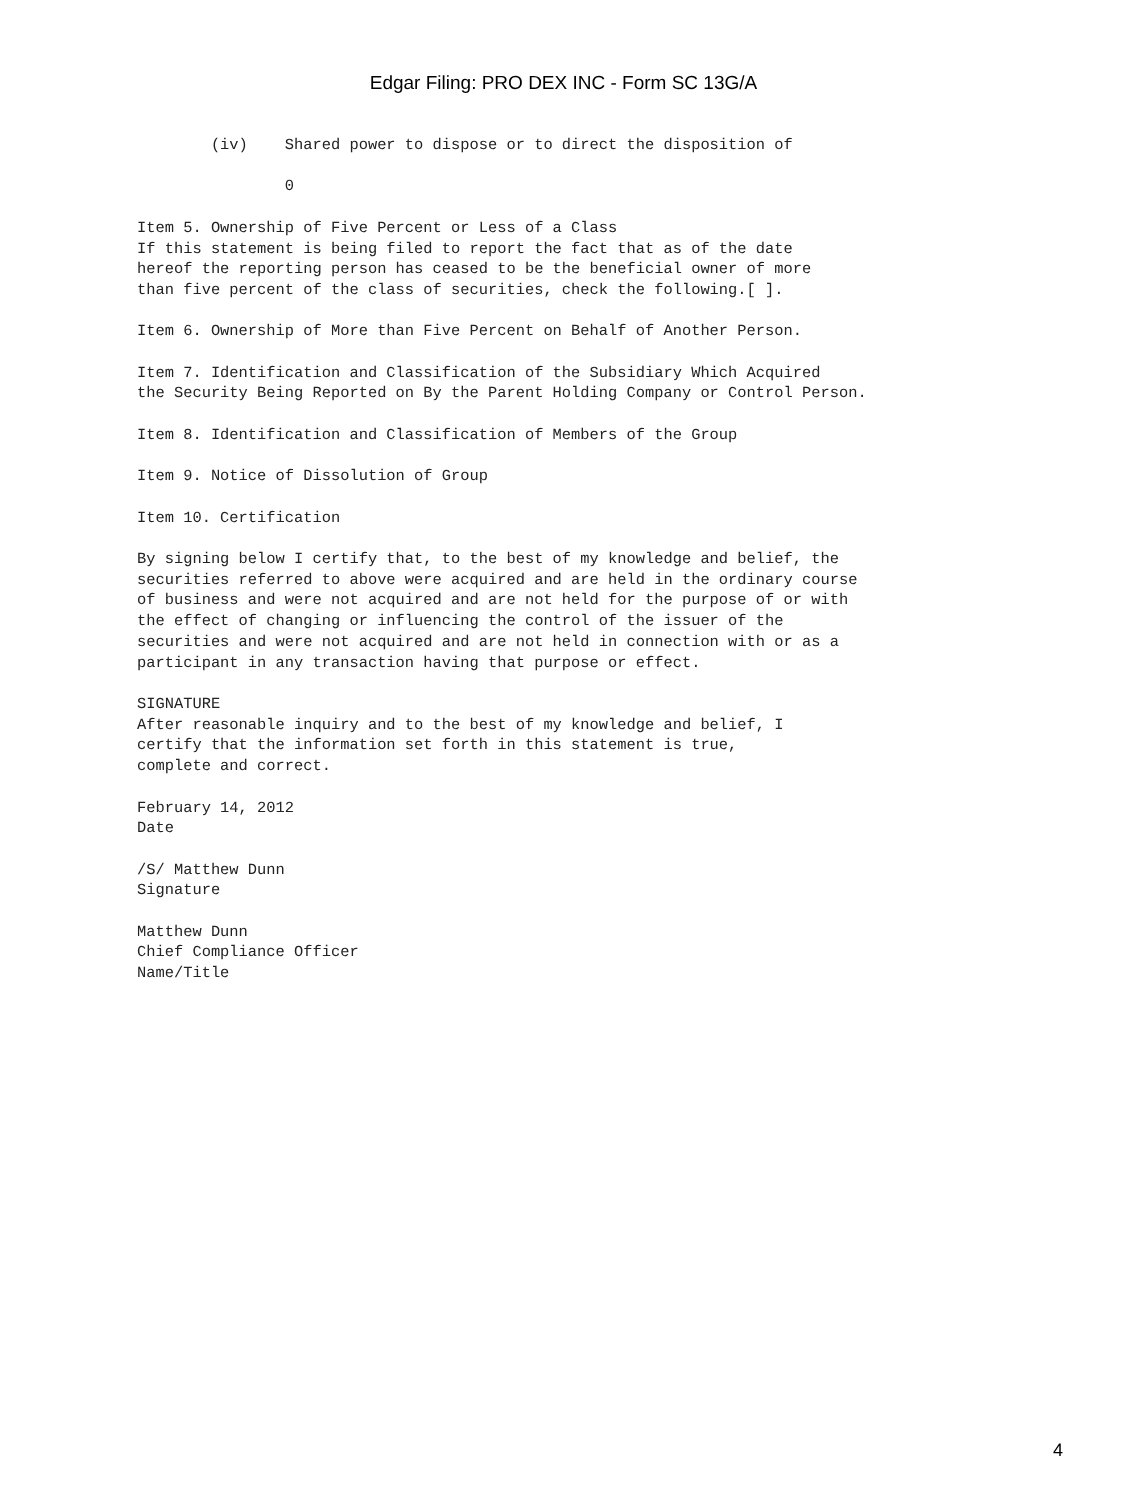Edgar Filing: PRO DEX INC - Form SC 13G/A
        (iv)    Shared power to dispose or to direct the disposition of

                0

Item 5. Ownership of Five Percent or Less of a Class
If this statement is being filed to report the fact that as of the date
hereof the reporting person has ceased to be the beneficial owner of more
than five percent of the class of securities, check the following.[ ].

Item 6. Ownership of More than Five Percent on Behalf of Another Person.

Item 7. Identification and Classification of the Subsidiary Which Acquired
the Security Being Reported on By the Parent Holding Company or Control Person.

Item 8. Identification and Classification of Members of the Group

Item 9. Notice of Dissolution of Group

Item 10. Certification

By signing below I certify that, to the best of my knowledge and belief, the
securities referred to above were acquired and are held in the ordinary course
of business and were not acquired and are not held for the purpose of or with
the effect of changing or influencing the control of the issuer of the
securities and were not acquired and are not held in connection with or as a
participant in any transaction having that purpose or effect.

SIGNATURE
After reasonable inquiry and to the best of my knowledge and belief, I
certify that the information set forth in this statement is true,
complete and correct.

February 14, 2012
Date

/S/ Matthew Dunn
Signature

Matthew Dunn
Chief Compliance Officer
Name/Title
4